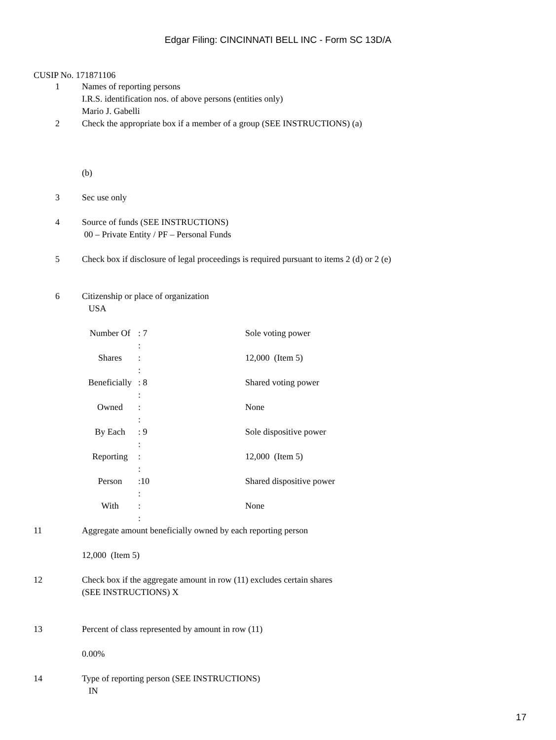Edgar Filing: CINCINNATI BELL INC - Form SC 13D/A
CUSIP No. 171871106
1 Names of reporting persons
I.R.S. identification nos. of above persons (entities only)
Mario J. Gabelli
2 Check the appropriate box if a member of a group (SEE INSTRUCTIONS) (a)
(b)
3 Sec use only
4 Source of funds (SEE INSTRUCTIONS)
00 – Private Entity / PF – Personal Funds
5 Check box if disclosure of legal proceedings is required pursuant to items 2 (d) or 2 (e)
6 Citizenship or place of organization
USA
| Number Of | : 7 | Sole voting power |
| | : | |
| Shares | : | 12,000 (Item 5) |
| | : | |
| Beneficially | : 8 | Shared voting power |
| | : | |
| Owned | : | None |
| | : | |
| By Each | : 9 | Sole dispositive power |
| | : | |
| Reporting | : | 12,000 (Item 5) |
| | : | |
| Person | :10 | Shared dispositive power |
| | : | |
| With | : | None |
| | : | |
11 Aggregate amount beneficially owned by each reporting person
12,000 (Item 5)
12 Check box if the aggregate amount in row (11) excludes certain shares
(SEE INSTRUCTIONS) X
13 Percent of class represented by amount in row (11)
0.00%
14 Type of reporting person (SEE INSTRUCTIONS)
IN
17